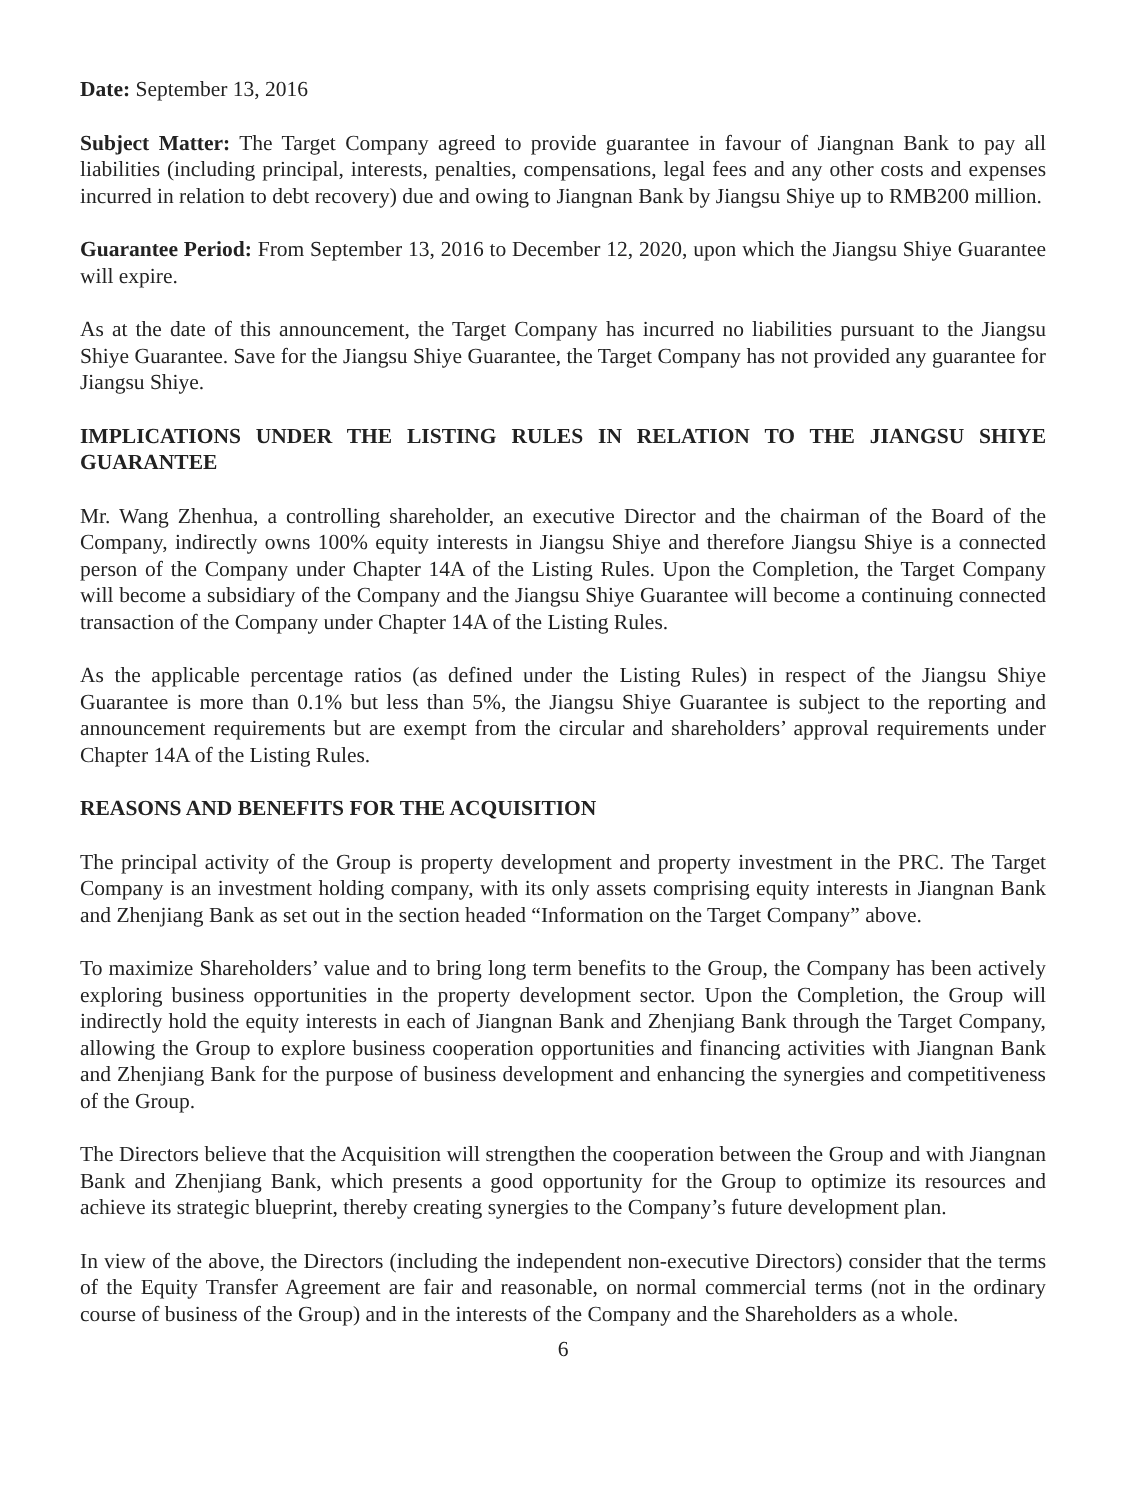Date: September 13, 2016
Subject Matter: The Target Company agreed to provide guarantee in favour of Jiangnan Bank to pay all liabilities (including principal, interests, penalties, compensations, legal fees and any other costs and expenses incurred in relation to debt recovery) due and owing to Jiangnan Bank by Jiangsu Shiye up to RMB200 million.
Guarantee Period: From September 13, 2016 to December 12, 2020, upon which the Jiangsu Shiye Guarantee will expire.
As at the date of this announcement, the Target Company has incurred no liabilities pursuant to the Jiangsu Shiye Guarantee. Save for the Jiangsu Shiye Guarantee, the Target Company has not provided any guarantee for Jiangsu Shiye.
IMPLICATIONS UNDER THE LISTING RULES IN RELATION TO THE JIANGSU SHIYE GUARANTEE
Mr. Wang Zhenhua, a controlling shareholder, an executive Director and the chairman of the Board of the Company, indirectly owns 100% equity interests in Jiangsu Shiye and therefore Jiangsu Shiye is a connected person of the Company under Chapter 14A of the Listing Rules. Upon the Completion, the Target Company will become a subsidiary of the Company and the Jiangsu Shiye Guarantee will become a continuing connected transaction of the Company under Chapter 14A of the Listing Rules.
As the applicable percentage ratios (as defined under the Listing Rules) in respect of the Jiangsu Shiye Guarantee is more than 0.1% but less than 5%, the Jiangsu Shiye Guarantee is subject to the reporting and announcement requirements but are exempt from the circular and shareholders’ approval requirements under Chapter 14A of the Listing Rules.
REASONS AND BENEFITS FOR THE ACQUISITION
The principal activity of the Group is property development and property investment in the PRC. The Target Company is an investment holding company, with its only assets comprising equity interests in Jiangnan Bank and Zhenjiang Bank as set out in the section headed “Information on the Target Company” above.
To maximize Shareholders’ value and to bring long term benefits to the Group, the Company has been actively exploring business opportunities in the property development sector. Upon the Completion, the Group will indirectly hold the equity interests in each of Jiangnan Bank and Zhenjiang Bank through the Target Company, allowing the Group to explore business cooperation opportunities and financing activities with Jiangnan Bank and Zhenjiang Bank for the purpose of business development and enhancing the synergies and competitiveness of the Group.
The Directors believe that the Acquisition will strengthen the cooperation between the Group and with Jiangnan Bank and Zhenjiang Bank, which presents a good opportunity for the Group to optimize its resources and achieve its strategic blueprint, thereby creating synergies to the Company’s future development plan.
In view of the above, the Directors (including the independent non-executive Directors) consider that the terms of the Equity Transfer Agreement are fair and reasonable, on normal commercial terms (not in the ordinary course of business of the Group) and in the interests of the Company and the Shareholders as a whole.
6